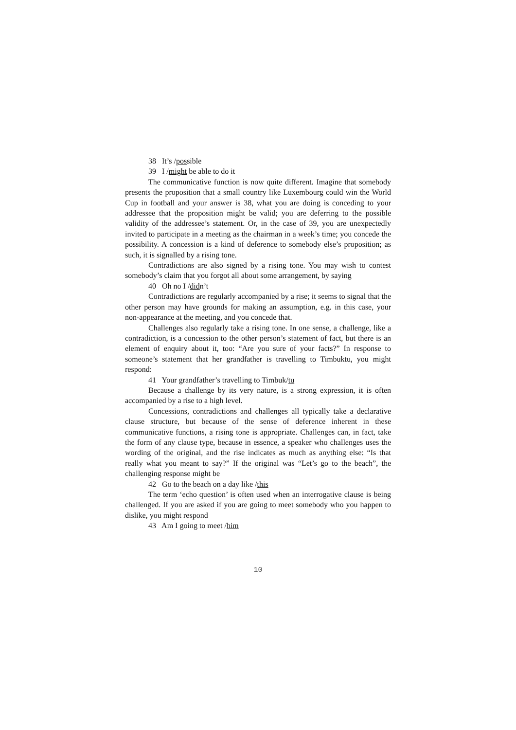38 It’s /possible
39 I /might be able to do it
The communicative function is now quite different. Imagine that somebody presents the proposition that a small country like Luxembourg could win the World Cup in football and your answer is 38, what you are doing is conceding to your addressee that the proposition might be valid; you are deferring to the possible validity of the addressee’s statement. Or, in the case of 39, you are unexpectedly invited to participate in a meeting as the chairman in a week’s time; you concede the possibility. A concession is a kind of deference to somebody else’s proposition; as such, it is signalled by a rising tone.
Contradictions are also signed by a rising tone. You may wish to contest somebody’s claim that you forgot all about some arrangement, by saying
40 Oh no I /didn’t
Contradictions are regularly accompanied by a rise; it seems to signal that the other person may have grounds for making an assumption, e.g. in this case, your non-appearance at the meeting, and you concede that.
Challenges also regularly take a rising tone. In one sense, a challenge, like a contradiction, is a concession to the other person’s statement of fact, but there is an element of enquiry about it, too: “Are you sure of your facts?” In response to someone’s statement that her grandfather is travelling to Timbuktu, you might respond:
41 Your grandfather’s travelling to Timbuk/tu
Because a challenge by its very nature, is a strong expression, it is often accompanied by a rise to a high level.
Concessions, contradictions and challenges all typically take a declarative clause structure, but because of the sense of deference inherent in these communicative functions, a rising tone is appropriate. Challenges can, in fact, take the form of any clause type, because in essence, a speaker who challenges uses the wording of the original, and the rise indicates as much as anything else: “Is that really what you meant to say?” If the original was “Let’s go to the beach”, the challenging response might be
42 Go to the beach on a day like /this
The term ‘echo question’ is often used when an interrogative clause is being challenged. If you are asked if you are going to meet somebody who you happen to dislike, you might respond
43 Am I going to meet /him
10